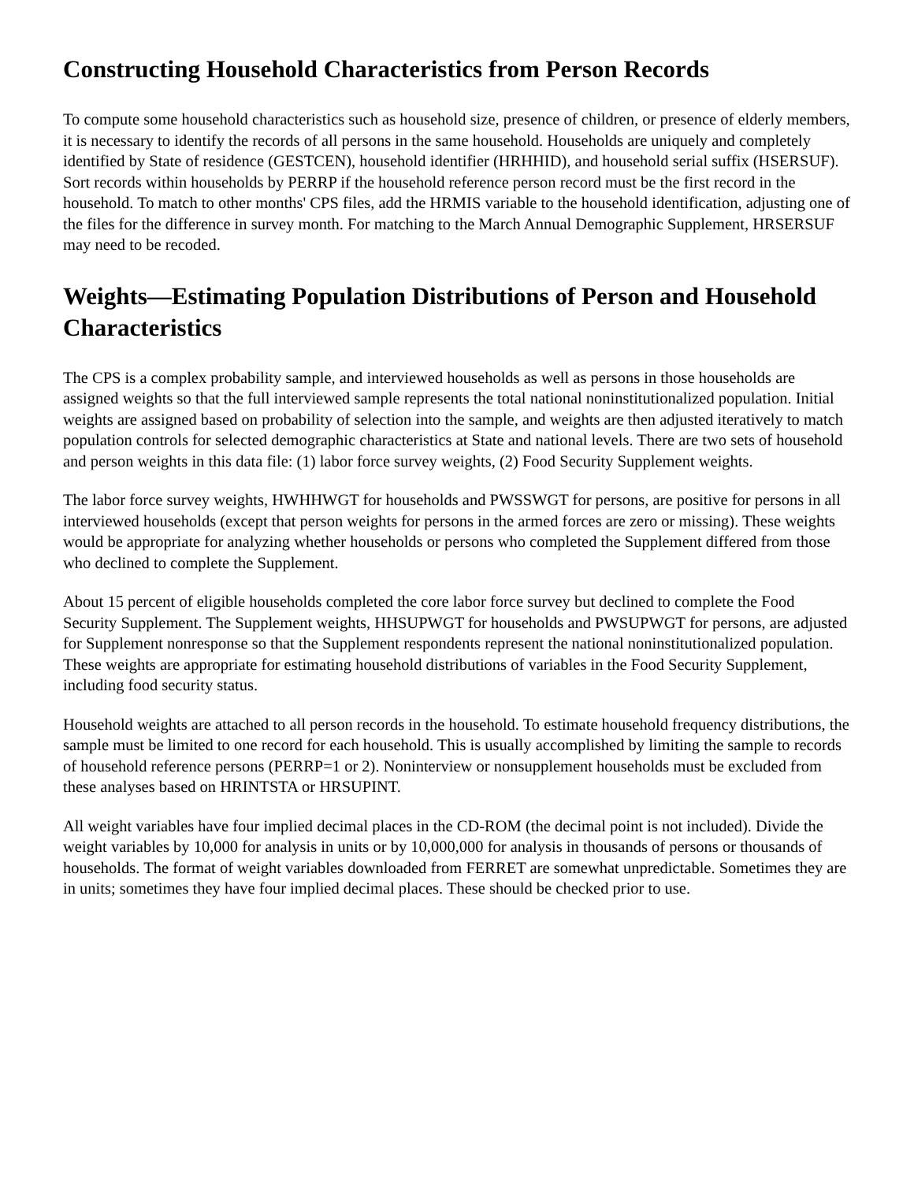Constructing Household Characteristics from Person Records
To compute some household characteristics such as household size, presence of children, or presence of elderly members, it is necessary to identify the records of all persons in the same household. Households are uniquely and completely identified by State of residence (GESTCEN), household identifier (HRHHID), and household serial suffix (HSERSUF). Sort records within households by PERRP if the household reference person record must be the first record in the household. To match to other months' CPS files, add the HRMIS variable to the household identification, adjusting one of the files for the difference in survey month. For matching to the March Annual Demographic Supplement, HRSERSUF may need to be recoded.
Weights—Estimating Population Distributions of Person and Household Characteristics
The CPS is a complex probability sample, and interviewed households as well as persons in those households are assigned weights so that the full interviewed sample represents the total national noninstitutionalized population. Initial weights are assigned based on probability of selection into the sample, and weights are then adjusted iteratively to match population controls for selected demographic characteristics at State and national levels. There are two sets of household and person weights in this data file: (1) labor force survey weights, (2) Food Security Supplement weights.
The labor force survey weights, HWHHWGT for households and PWSSWGT for persons, are positive for persons in all interviewed households (except that person weights for persons in the armed forces are zero or missing). These weights would be appropriate for analyzing whether households or persons who completed the Supplement differed from those who declined to complete the Supplement.
About 15 percent of eligible households completed the core labor force survey but declined to complete the Food Security Supplement. The Supplement weights, HHSUPWGT for households and PWSUPWGT for persons, are adjusted for Supplement nonresponse so that the Supplement respondents represent the national noninstitutionalized population. These weights are appropriate for estimating household distributions of variables in the Food Security Supplement, including food security status.
Household weights are attached to all person records in the household. To estimate household frequency distributions, the sample must be limited to one record for each household. This is usually accomplished by limiting the sample to records of household reference persons (PERRP=1 or 2). Noninterview or nonsupplement households must be excluded from these analyses based on HRINTSTA or HRSUPINT.
All weight variables have four implied decimal places in the CD-ROM (the decimal point is not included). Divide the weight variables by 10,000 for analysis in units or by 10,000,000 for analysis in thousands of persons or thousands of households. The format of weight variables downloaded from FERRET are somewhat unpredictable. Sometimes they are in units; sometimes they have four implied decimal places. These should be checked prior to use.